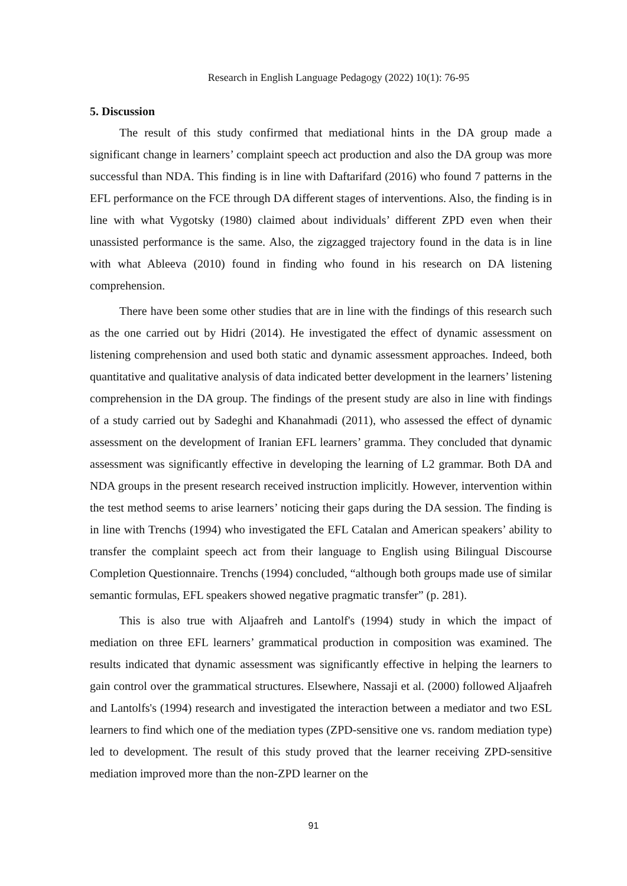Research in English Language Pedagogy (2022) 10(1): 76-95
5. Discussion
The result of this study confirmed that mediational hints in the DA group made a significant change in learners’ complaint speech act production and also the DA group was more successful than NDA. This finding is in line with Daftarifard (2016) who found 7 patterns in the EFL performance on the FCE through DA different stages of interventions. Also, the finding is in line with what Vygotsky (1980) claimed about individuals’ different ZPD even when their unassisted performance is the same. Also, the zigzagged trajectory found in the data is in line with what Ableeva (2010) found in finding who found in his research on DA listening comprehension.
There have been some other studies that are in line with the findings of this research such as the one carried out by Hidri (2014). He investigated the effect of dynamic assessment on listening comprehension and used both static and dynamic assessment approaches. Indeed, both quantitative and qualitative analysis of data indicated better development in the learners’ listening comprehension in the DA group. The findings of the present study are also in line with findings of a study carried out by Sadeghi and Khanahmadi (2011), who assessed the effect of dynamic assessment on the development of Iranian EFL learners’ gramma. They concluded that dynamic assessment was significantly effective in developing the learning of L2 grammar. Both DA and NDA groups in the present research received instruction implicitly. However, intervention within the test method seems to arise learners’ noticing their gaps during the DA session. The finding is in line with Trenchs (1994) who investigated the EFL Catalan and American speakers’ ability to transfer the complaint speech act from their language to English using Bilingual Discourse Completion Questionnaire. Trenchs (1994) concluded, “although both groups made use of similar semantic formulas, EFL speakers showed negative pragmatic transfer” (p. 281).
This is also true with Aljaafreh and Lantolf's (1994) study in which the impact of mediation on three EFL learners’ grammatical production in composition was examined. The results indicated that dynamic assessment was significantly effective in helping the learners to gain control over the grammatical structures. Elsewhere, Nassaji et al. (2000) followed Aljaafreh and Lantolfs's (1994) research and investigated the interaction between a mediator and two ESL learners to find which one of the mediation types (ZPD-sensitive one vs. random mediation type) led to development. The result of this study proved that the learner receiving ZPD-sensitive mediation improved more than the non-ZPD learner on the
91